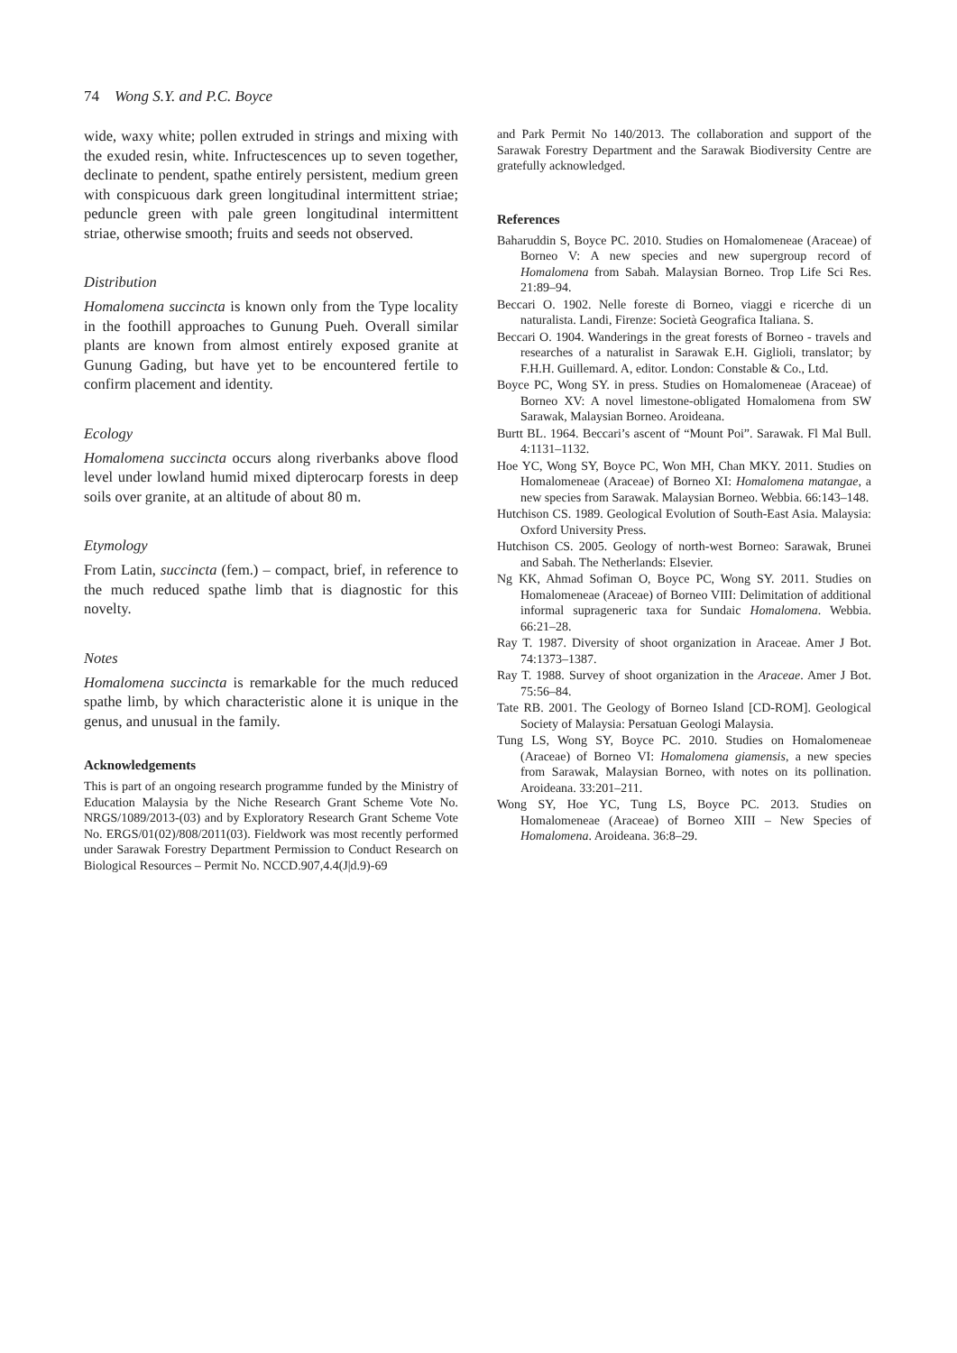74 Wong S.Y. and P.C. Boyce
wide, waxy white; pollen extruded in strings and mixing with the exuded resin, white. Infructescences up to seven together, declinate to pendent, spathe entirely persistent, medium green with conspicuous dark green longitudinal intermittent striae; peduncle green with pale green longitudinal intermittent striae, otherwise smooth; fruits and seeds not observed.
Distribution
Homalomena succincta is known only from the Type locality in the foothill approaches to Gunung Pueh. Overall similar plants are known from almost entirely exposed granite at Gunung Gading, but have yet to be encountered fertile to confirm placement and identity.
Ecology
Homalomena succincta occurs along riverbanks above flood level under lowland humid mixed dipterocarp forests in deep soils over granite, at an altitude of about 80 m.
Etymology
From Latin, succincta (fem.) – compact, brief, in reference to the much reduced spathe limb that is diagnostic for this novelty.
Notes
Homalomena succincta is remarkable for the much reduced spathe limb, by which characteristic alone it is unique in the genus, and unusual in the family.
Acknowledgements
This is part of an ongoing research programme funded by the Ministry of Education Malaysia by the Niche Research Grant Scheme Vote No. NRGS/1089/2013-(03) and by Exploratory Research Grant Scheme Vote No. ERGS/01(02)/808/2011(03). Fieldwork was most recently performed under Sarawak Forestry Department Permission to Conduct Research on Biological Resources – Permit No. NCCD.907,4.4(J|d.9)-69
and Park Permit No 140/2013. The collaboration and support of the Sarawak Forestry Department and the Sarawak Biodiversity Centre are gratefully acknowledged.
References
Baharuddin S, Boyce PC. 2010. Studies on Homalomeneae (Araceae) of Borneo V: A new species and new supergroup record of Homalomena from Sabah. Malaysian Borneo. Trop Life Sci Res. 21:89–94.
Beccari O. 1902. Nelle foreste di Borneo, viaggi e ricerche di un naturalista. Landi, Firenze: Società Geografica Italiana. S.
Beccari O. 1904. Wanderings in the great forests of Borneo - travels and researches of a naturalist in Sarawak E.H. Giglioli, translator; by F.H.H. Guillemard. A, editor. London: Constable & Co., Ltd.
Boyce PC, Wong SY. in press. Studies on Homalomeneae (Araceae) of Borneo XV: A novel limestone-obligated Homalomena from SW Sarawak, Malaysian Borneo. Aroideana.
Burtt BL. 1964. Beccari’s ascent of “Mount Poi”. Sarawak. Fl Mal Bull. 4:1131–1132.
Hoe YC, Wong SY, Boyce PC, Won MH, Chan MKY. 2011. Studies on Homalomeneae (Araceae) of Borneo XI: Homalomena matangae, a new species from Sarawak. Malaysian Borneo. Webbia. 66:143–148.
Hutchison CS. 1989. Geological Evolution of South-East Asia. Malaysia: Oxford University Press.
Hutchison CS. 2005. Geology of north-west Borneo: Sarawak, Brunei and Sabah. The Netherlands: Elsevier.
Ng KK, Ahmad Sofiman O, Boyce PC, Wong SY. 2011. Studies on Homalomeneae (Araceae) of Borneo VIII: Delimitation of additional informal suprageneric taxa for Sundaic Homalomena. Webbia. 66:21–28.
Ray T. 1987. Diversity of shoot organization in Araceae. Amer J Bot. 74:1373–1387.
Ray T. 1988. Survey of shoot organization in the Araceae. Amer J Bot. 75:56–84.
Tate RB. 2001. The Geology of Borneo Island [CD-ROM]. Geological Society of Malaysia: Persatuan Geologi Malaysia.
Tung LS, Wong SY, Boyce PC. 2010. Studies on Homalomeneae (Araceae) of Borneo VI: Homalomena giamensis, a new species from Sarawak, Malaysian Borneo, with notes on its pollination. Aroideana. 33:201–211.
Wong SY, Hoe YC, Tung LS, Boyce PC. 2013. Studies on Homalomeneae (Araceae) of Borneo XIII – New Species of Homalomena. Aroideana. 36:8–29.